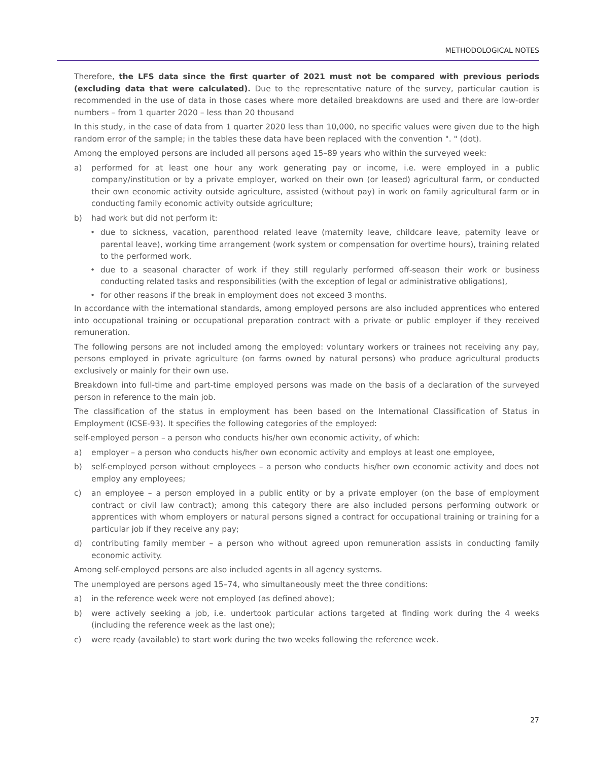METHODOLOGICAL NOTES
Therefore, the LFS data since the first quarter of 2021 must not be compared with previous periods (excluding data that were calculated). Due to the representative nature of the survey, particular caution is recommended in the use of data in those cases where more detailed breakdowns are used and there are low-order numbers – from 1 quarter 2020 – less than 20 thousand
In this study, in the case of data from 1 quarter 2020 less than 10,000, no specific values were given due to the high random error of the sample; in the tables these data have been replaced with the convention ". " (dot).
Among the employed persons are included all persons aged 15–89 years who within the surveyed week:
a) performed for at least one hour any work generating pay or income, i.e. were employed in a public company/institution or by a private employer, worked on their own (or leased) agricultural farm, or conducted their own economic activity outside agriculture, assisted (without pay) in work on family agricultural farm or in conducting family economic activity outside agriculture;
b) had work but did not perform it:
• due to sickness, vacation, parenthood related leave (maternity leave, childcare leave, paternity leave or parental leave), working time arrangement (work system or compensation for overtime hours), training related to the performed work,
• due to a seasonal character of work if they still regularly performed off-season their work or business conducting related tasks and responsibilities (with the exception of legal or administrative obligations),
• for other reasons if the break in employment does not exceed 3 months.
In accordance with the international standards, among employed persons are also included apprentices who entered into occupational training or occupational preparation contract with a private or public employer if they received remuneration.
The following persons are not included among the employed: voluntary workers or trainees not receiving any pay, persons employed in private agriculture (on farms owned by natural persons) who produce agricultural products exclusively or mainly for their own use.
Breakdown into full-time and part-time employed persons was made on the basis of a declaration of the surveyed person in reference to the main job.
The classification of the status in employment has been based on the International Classification of Status in Employment (ICSE-93). It specifies the following categories of the employed:
self-employed person – a person who conducts his/her own economic activity, of which:
a) employer – a person who conducts his/her own economic activity and employs at least one employee,
b) self-employed person without employees – a person who conducts his/her own economic activity and does not employ any employees;
c) an employee – a person employed in a public entity or by a private employer (on the base of employment contract or civil law contract); among this category there are also included persons performing outwork or apprentices with whom employers or natural persons signed a contract for occupational training or training for a particular job if they receive any pay;
d) contributing family member – a person who without agreed upon remuneration assists in conducting family economic activity.
Among self-employed persons are also included agents in all agency systems.
The unemployed are persons aged 15–74, who simultaneously meet the three conditions:
a) in the reference week were not employed (as defined above);
b) were actively seeking a job, i.e. undertook particular actions targeted at finding work during the 4 weeks (including the reference week as the last one);
c) were ready (available) to start work during the two weeks following the reference week.
27